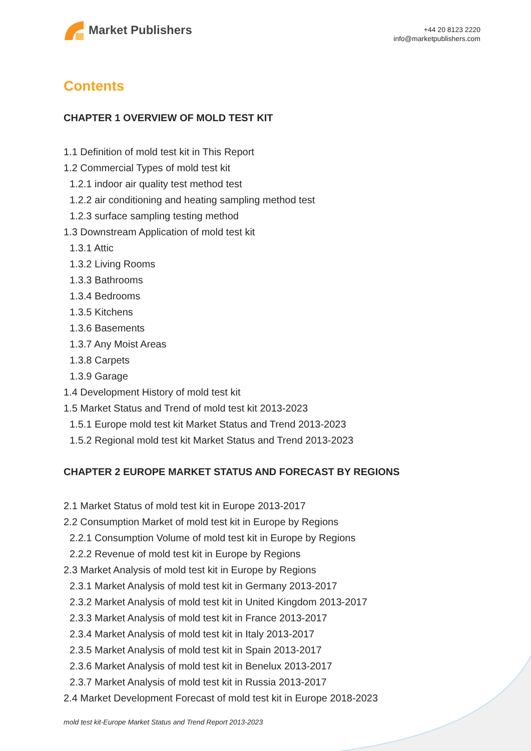Market Publishers
+44 20 8123 2220
info@marketpublishers.com
Contents
CHAPTER 1 OVERVIEW OF MOLD TEST KIT
1.1 Definition of mold test kit in This Report
1.2 Commercial Types of mold test kit
1.2.1 indoor air quality test method test
1.2.2 air conditioning and heating sampling method test
1.2.3 surface sampling testing method
1.3 Downstream Application of mold test kit
1.3.1 Attic
1.3.2 Living Rooms
1.3.3 Bathrooms
1.3.4 Bedrooms
1.3.5 Kitchens
1.3.6 Basements
1.3.7 Any Moist Areas
1.3.8 Carpets
1.3.9 Garage
1.4 Development History of mold test kit
1.5 Market Status and Trend of mold test kit 2013-2023
1.5.1 Europe mold test kit Market Status and Trend 2013-2023
1.5.2 Regional mold test kit Market Status and Trend 2013-2023
CHAPTER 2 EUROPE MARKET STATUS AND FORECAST BY REGIONS
2.1 Market Status of mold test kit in Europe 2013-2017
2.2 Consumption Market of mold test kit in Europe by Regions
2.2.1 Consumption Volume of mold test kit in Europe by Regions
2.2.2 Revenue of mold test kit in Europe by Regions
2.3 Market Analysis of mold test kit in Europe by Regions
2.3.1 Market Analysis of mold test kit in Germany 2013-2017
2.3.2 Market Analysis of mold test kit in United Kingdom 2013-2017
2.3.3 Market Analysis of mold test kit in France 2013-2017
2.3.4 Market Analysis of mold test kit in Italy 2013-2017
2.3.5 Market Analysis of mold test kit in Spain 2013-2017
2.3.6 Market Analysis of mold test kit in Benelux 2013-2017
2.3.7 Market Analysis of mold test kit in Russia 2013-2017
2.4 Market Development Forecast of mold test kit in Europe 2018-2023
mold test kit-Europe Market Status and Trend Report 2013-2023